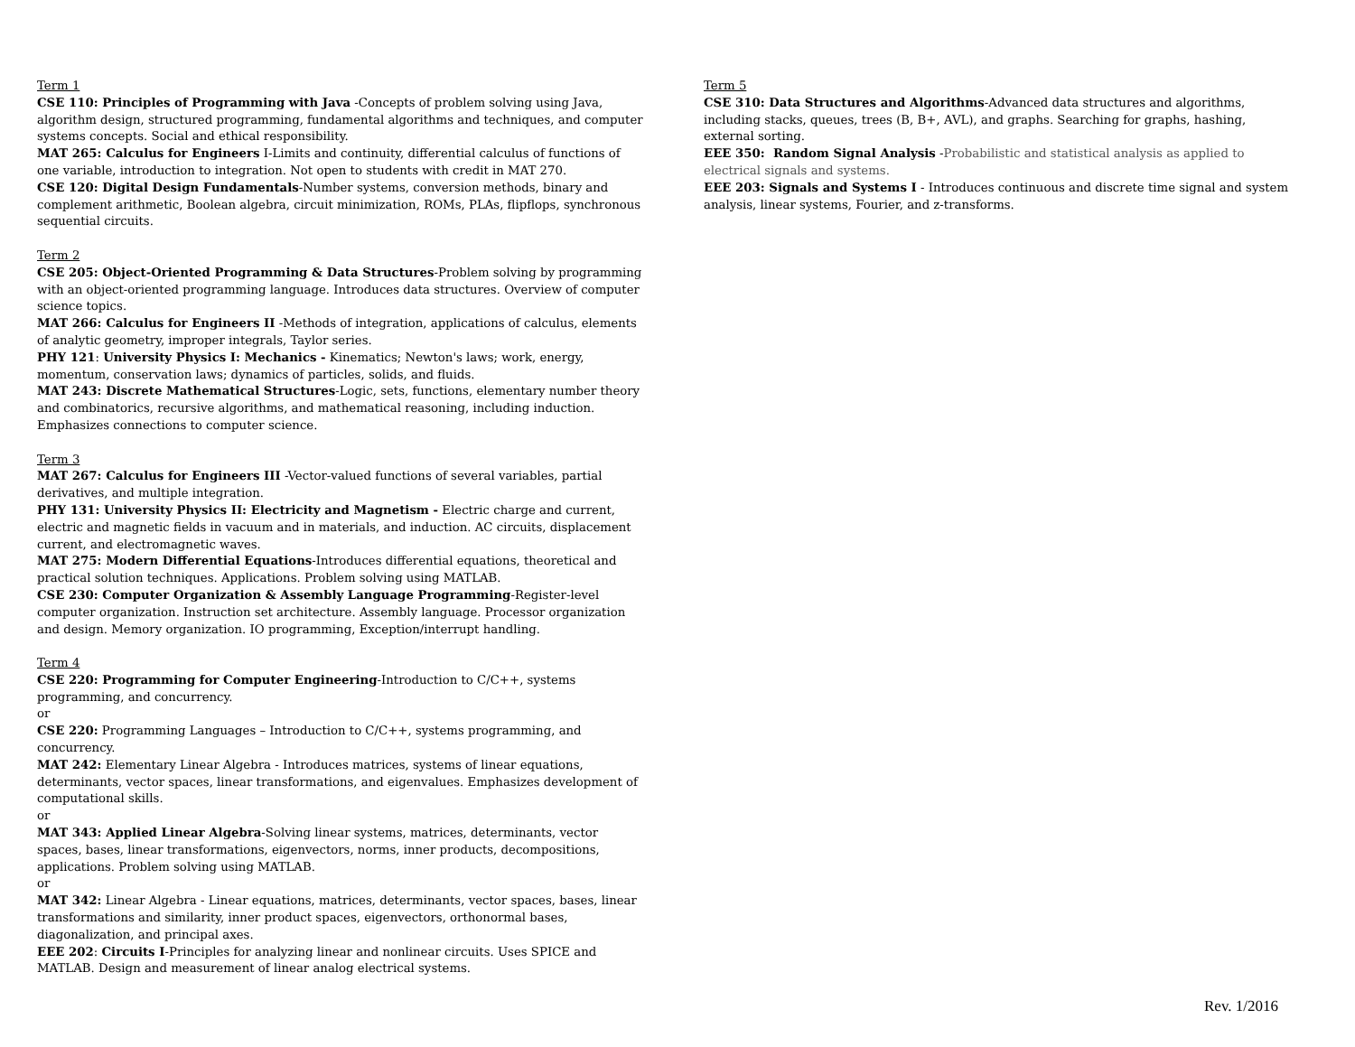Term 1
CSE 110: Principles of Programming with Java -Concepts of problem solving using Java, algorithm design, structured programming, fundamental algorithms and techniques, and computer systems concepts. Social and ethical responsibility.
MAT 265: Calculus for Engineers I-Limits and continuity, differential calculus of functions of one variable, introduction to integration. Not open to students with credit in MAT 270.
CSE 120: Digital Design Fundamentals-Number systems, conversion methods, binary and complement arithmetic, Boolean algebra, circuit minimization, ROMs, PLAs, flipflops, synchronous sequential circuits.
Term 2
CSE 205: Object-Oriented Programming & Data Structures-Problem solving by programming with an object-oriented programming language. Introduces data structures. Overview of computer science topics.
MAT 266: Calculus for Engineers II -Methods of integration, applications of calculus, elements of analytic geometry, improper integrals, Taylor series.
PHY 121: University Physics I: Mechanics - Kinematics; Newton's laws; work, energy, momentum, conservation laws; dynamics of particles, solids, and fluids.
MAT 243: Discrete Mathematical Structures-Logic, sets, functions, elementary number theory and combinatorics, recursive algorithms, and mathematical reasoning, including induction. Emphasizes connections to computer science.
Term 3
MAT 267: Calculus for Engineers III -Vector-valued functions of several variables, partial derivatives, and multiple integration.
PHY 131: University Physics II: Electricity and Magnetism - Electric charge and current, electric and magnetic fields in vacuum and in materials, and induction. AC circuits, displacement current, and electromagnetic waves.
MAT 275: Modern Differential Equations-Introduces differential equations, theoretical and practical solution techniques. Applications. Problem solving using MATLAB.
CSE 230: Computer Organization & Assembly Language Programming-Register-level computer organization. Instruction set architecture. Assembly language. Processor organization and design. Memory organization. IO programming, Exception/interrupt handling.
Term 4
CSE 220: Programming for Computer Engineering-Introduction to C/C++, systems programming, and concurrency.
or
CSE 220: Programming Languages – Introduction to C/C++, systems programming, and concurrency.
MAT 242: Elementary Linear Algebra - Introduces matrices, systems of linear equations, determinants, vector spaces, linear transformations, and eigenvalues. Emphasizes development of computational skills.
or
MAT 343: Applied Linear Algebra-Solving linear systems, matrices, determinants, vector spaces, bases, linear transformations, eigenvectors, norms, inner products, decompositions, applications. Problem solving using MATLAB.
or
MAT 342: Linear Algebra - Linear equations, matrices, determinants, vector spaces, bases, linear transformations and similarity, inner product spaces, eigenvectors, orthonormal bases, diagonalization, and principal axes.
EEE 202: Circuits I-Principles for analyzing linear and nonlinear circuits. Uses SPICE and MATLAB. Design and measurement of linear analog electrical systems.
Term 5
CSE 310: Data Structures and Algorithms-Advanced data structures and algorithms, including stacks, queues, trees (B, B+, AVL), and graphs. Searching for graphs, hashing, external sorting.
EEE 350: Random Signal Analysis -Probabilistic and statistical analysis as applied to electrical signals and systems.
EEE 203: Signals and Systems I - Introduces continuous and discrete time signal and system analysis, linear systems, Fourier, and z-transforms.
Rev. 1/2016